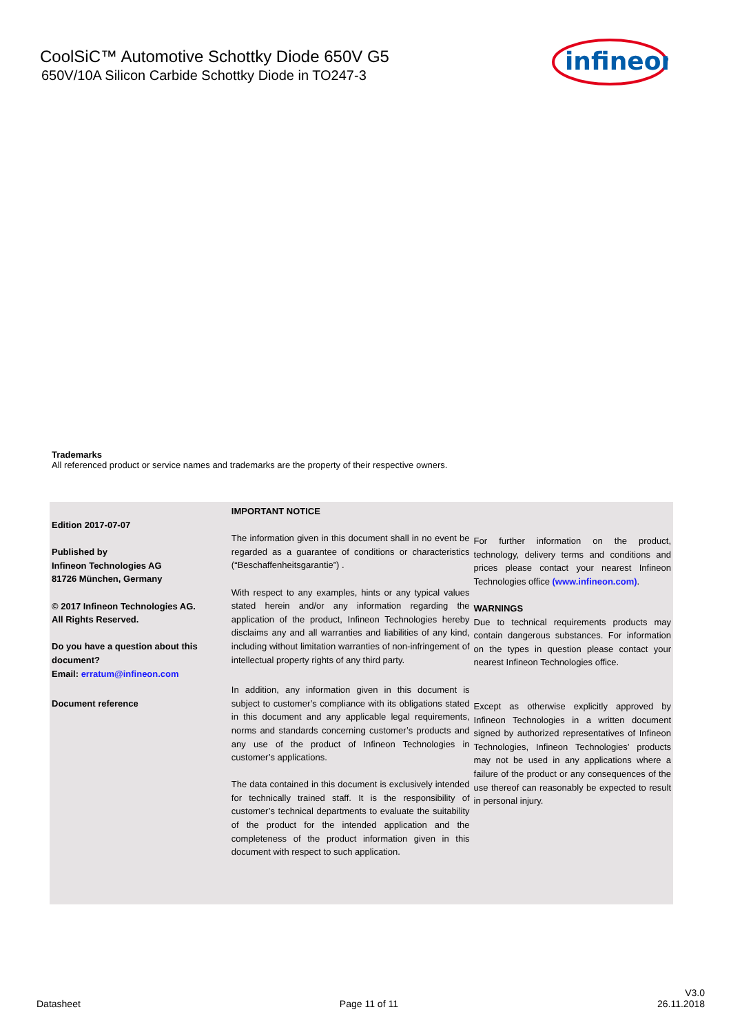CoolSiC™ Automotive Schottky Diode 650V G5
650V/10A Silicon Carbide Schottky Diode in TO247-3
infineon
Trademarks
All referenced product or service names and trademarks are the property of their respective owners.
Edition 2017-07-07
Published by
Infineon Technologies AG
81726 München, Germany
© 2017 Infineon Technologies AG.
All Rights Reserved.
Do you have a question about this document?
Email: erratum@infineon.com
Document reference
IMPORTANT NOTICE
The information given in this document shall in no event be regarded as a guarantee of conditions or characteristics (“Beschaffenheitsgarantie”) .
With respect to any examples, hints or any typical values stated herein and/or any information regarding the application of the product, Infineon Technologies hereby disclaims any and all warranties and liabilities of any kind, including without limitation warranties of non-infringement of intellectual property rights of any third party.
In addition, any information given in this document is subject to customer’s compliance with its obligations stated in this document and any applicable legal requirements, norms and standards concerning customer’s products and any use of the product of Infineon Technologies in customer’s applications.
The data contained in this document is exclusively intended for technically trained staff. It is the responsibility of customer’s technical departments to evaluate the suitability of the product for the intended application and the completeness of the product information given in this document with respect to such application.
For further information on the product, technology, delivery terms and conditions and prices please contact your nearest Infineon Technologies office (www.infineon.com).
WARNINGS
Due to technical requirements products may contain dangerous substances. For information on the types in question please contact your nearest Infineon Technologies office.
Except as otherwise explicitly approved by Infineon Technologies in a written document signed by authorized representatives of Infineon Technologies, Infineon Technologies’ products may not be used in any applications where a failure of the product or any consequences of the use thereof can reasonably be expected to result in personal injury.
Datasheet Page 11 of 11 V3.0
26.11.2018